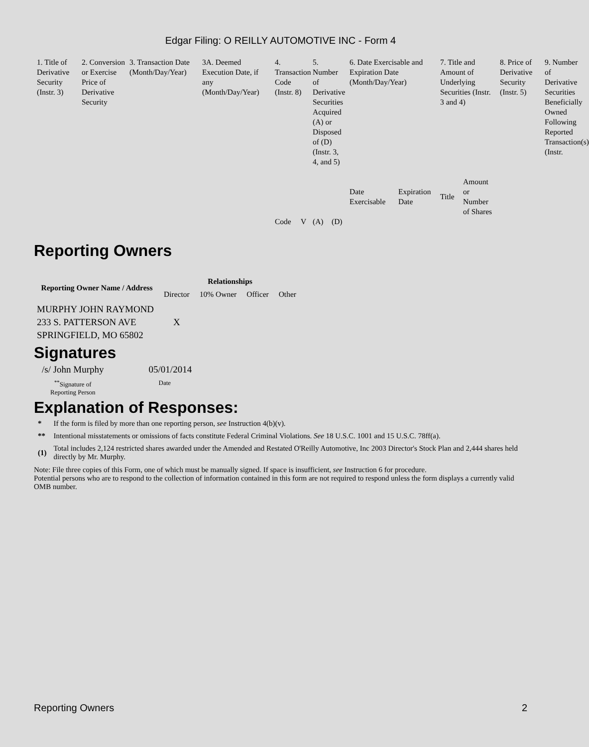Edgar Filing: O REILLY AUTOMOTIVE INC - Form 4
| 1. Title of Derivative Security (Instr. 3) | 2. Conversion or Exercise Price of Derivative Security | 3. Transaction Date (Month/Day/Year) | 3A. Deemed Execution Date, if any (Month/Day/Year) | 4. Transaction Code (Instr. 8) | | 5. Number of Derivative Securities Acquired (A) or Disposed of (D) (Instr. 3, 4, and 5) | | 6. Date Exercisable and Expiration Date (Month/Day/Year) | | 7. Title and Amount of Underlying Securities (Instr. 3 and 4) | | 8. Price of Derivative Security (Instr. 5) | 9. Number of Derivative Securities Beneficially Owned Following Reported Transaction(s) (Instr. |
| | | | | | | | | Date Exercisable | Expiration Date | Title | Amount or Number of Shares | | |
| | | | | Code | V | (A) | (D) | | | | | | |
Reporting Owners
| Reporting Owner Name / Address | Relationships | | | |
| --- | --- | --- | --- | --- |
| | Director | 10% Owner | Officer | Other |
| MURPHY JOHN RAYMOND 233 S. PATTERSON AVE SPRINGFIELD, MO 65802 | X | | | |
Signatures
| /s/ John Murphy | 05/01/2014 |
| <sup>**</sup> Signature of Reporting Person | Date |
Explanation of Responses:
| * | If the form is filed by more than one reporting person, see Instruction 4(b)(v). |
| ** | Intentional misstatements or omissions of facts constitute Federal Criminal Violations. See 18 U.S.C. 1001 and 15 U.S.C. 78ff(a). |
| (1) | Total includes 2,124 restricted shares awarded under the Amended and Restated O'Reilly Automotive, Inc 2003 Director's Stock Plan and 2,444 shares held directly by Mr. Murphy. |
Note: File three copies of this Form, one of which must be manually signed. If space is insufficient, see Instruction 6 for procedure.
Potential persons who are to respond to the collection of information contained in this form are not required to respond unless the form displays a currently valid OMB number.
Reporting Owners 2